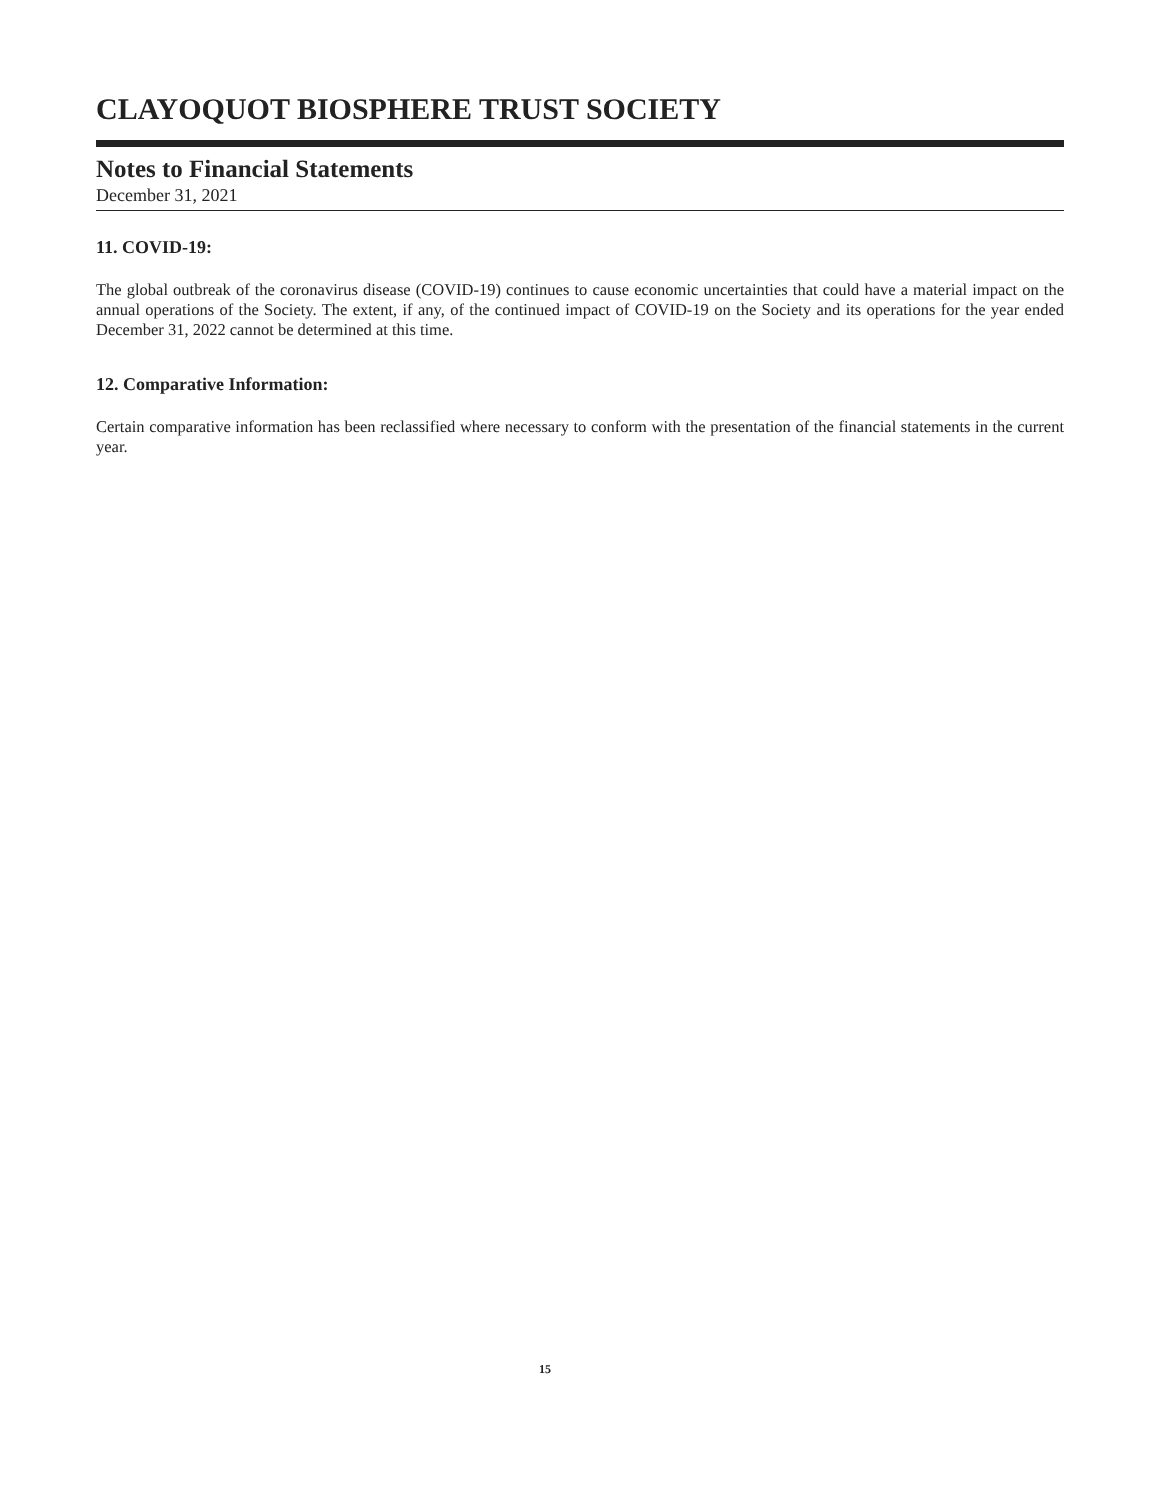CLAYOQUOT BIOSPHERE TRUST SOCIETY
Notes to Financial Statements
December 31, 2021
11. COVID-19:
The global outbreak of the coronavirus disease (COVID-19) continues to cause economic uncertainties that could have a material impact on the annual operations of the Society. The extent, if any, of the continued impact of COVID-19 on the Society and its operations for the year ended December 31, 2022 cannot be determined at this time.
12. Comparative Information:
Certain comparative information has been reclassified where necessary to conform with the presentation of the financial statements in the current year.
15